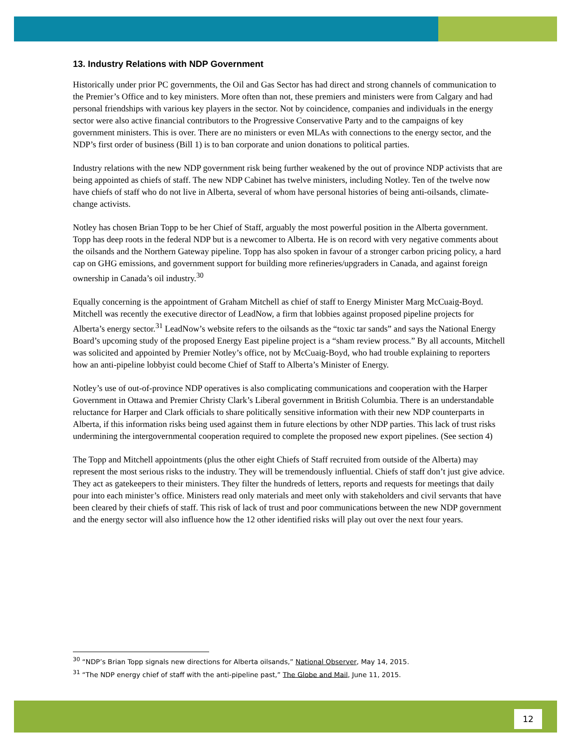13. Industry Relations with NDP Government
Historically under prior PC governments, the Oil and Gas Sector has had direct and strong channels of communication to the Premier’s Office and to key ministers. More often than not, these premiers and ministers were from Calgary and had personal friendships with various key players in the sector. Not by coincidence, companies and individuals in the energy sector were also active financial contributors to the Progressive Conservative Party and to the campaigns of key government ministers. This is over. There are no ministers or even MLAs with connections to the energy sector, and the NDP’s first order of business (Bill 1) is to ban corporate and union donations to political parties.
Industry relations with the new NDP government risk being further weakened by the out of province NDP activists that are being appointed as chiefs of staff. The new NDP Cabinet has twelve ministers, including Notley. Ten of the twelve now have chiefs of staff who do not live in Alberta, several of whom have personal histories of being anti-oilsands, climate-change activists.
Notley has chosen Brian Topp to be her Chief of Staff, arguably the most powerful position in the Alberta government. Topp has deep roots in the federal NDP but is a newcomer to Alberta. He is on record with very negative comments about the oilsands and the Northern Gateway pipeline. Topp has also spoken in favour of a stronger carbon pricing policy, a hard cap on GHG emissions, and government support for building more refineries/upgraders in Canada, and against foreign ownership in Canada’s oil industry.<sup>30</sup>
Equally concerning is the appointment of Graham Mitchell as chief of staff to Energy Minister Marg McCuaig-Boyd. Mitchell was recently the executive director of LeadNow, a firm that lobbies against proposed pipeline projects for Alberta’s energy sector.<sup>31</sup> LeadNow’s website refers to the oilsands as the “toxic tar sands” and says the National Energy Board’s upcoming study of the proposed Energy East pipeline project is a “sham review process.” By all accounts, Mitchell was solicited and appointed by Premier Notley’s office, not by McCuaig-Boyd, who had trouble explaining to reporters how an anti-pipeline lobbyist could become Chief of Staff to Alberta’s Minister of Energy.
Notley’s use of out-of-province NDP operatives is also complicating communications and cooperation with the Harper Government in Ottawa and Premier Christy Clark’s Liberal government in British Columbia. There is an understandable reluctance for Harper and Clark officials to share politically sensitive information with their new NDP counterparts in Alberta, if this information risks being used against them in future elections by other NDP parties. This lack of trust risks undermining the intergovernmental cooperation required to complete the proposed new export pipelines. (See section 4)
The Topp and Mitchell appointments (plus the other eight Chiefs of Staff recruited from outside of the Alberta) may represent the most serious risks to the industry. They will be tremendously influential. Chiefs of staff don’t just give advice. They act as gatekeepers to their ministers. They filter the hundreds of letters, reports and requests for meetings that daily pour into each minister’s office. Ministers read only materials and meet only with stakeholders and civil servants that have been cleared by their chiefs of staff. This risk of lack of trust and poor communications between the new NDP government and the energy sector will also influence how the 12 other identified risks will play out over the next four years.
<sup>30</sup> “NDP’s Brian Topp signals new directions for Alberta oilsands,” National Observer, May 14, 2015.
<sup>31</sup> “The NDP energy chief of staff with the anti-pipeline past,” The Globe and Mail, June 11, 2015.
12